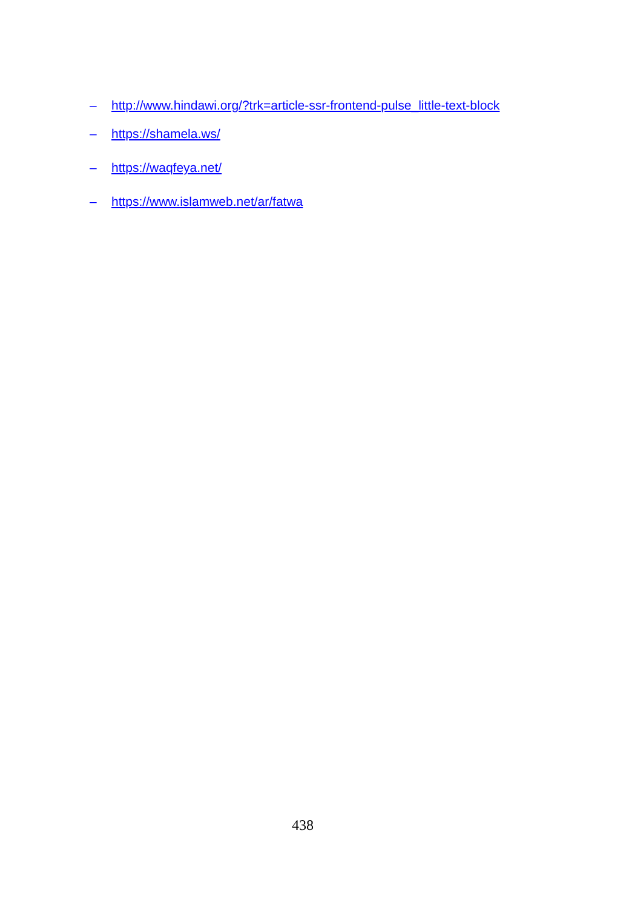– http://www.hindawi.org/?trk=article-ssr-frontend-pulse_little-text-block
– https://shamela.ws/
– https://waqfeya.net/
– https://www.islamweb.net/ar/fatwa
438